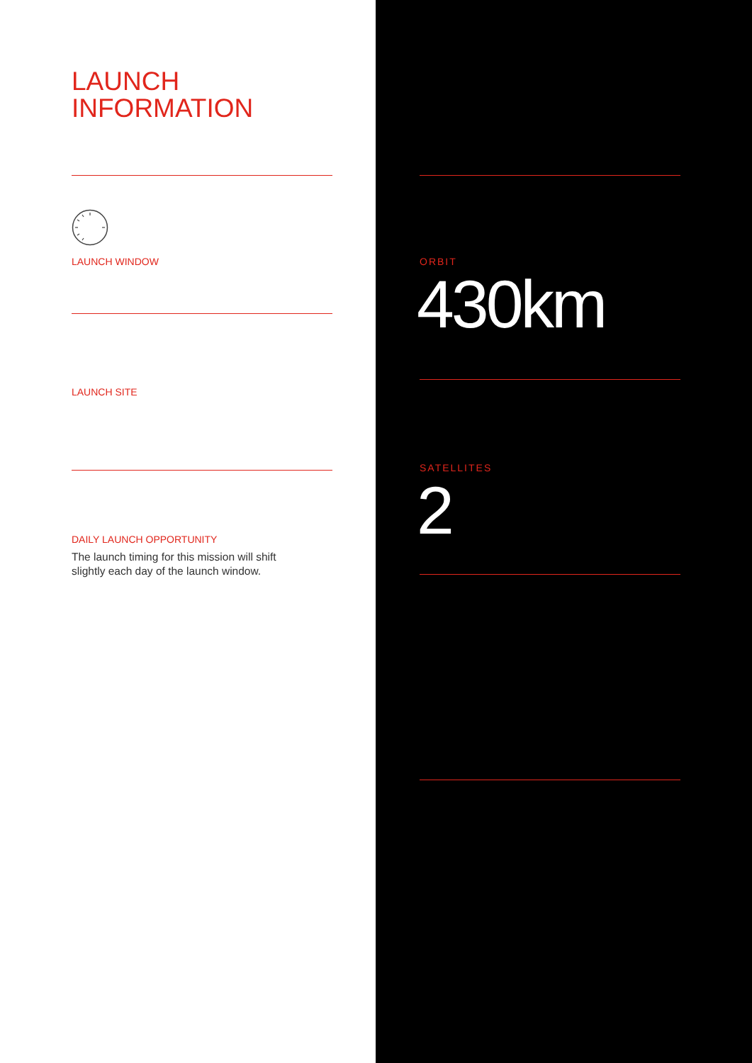LAUNCH
INFORMATION
LAUNCH WINDOW
LAUNCH SITE
DAILY LAUNCH OPPORTUNITY
The launch timing for this mission will shift slightly each day of the launch window.
ORBIT
430km
SATELLITES
2